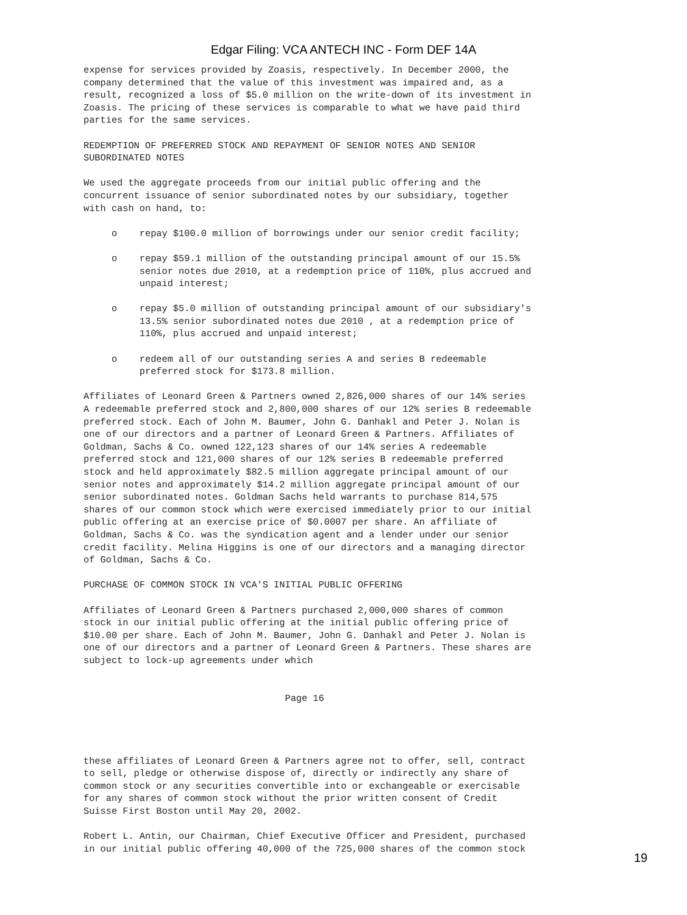Edgar Filing: VCA ANTECH INC - Form DEF 14A
expense for services provided by Zoasis, respectively. In December 2000, the
company determined that the value of this investment was impaired and, as a
result, recognized a loss of $5.0 million on the write-down of its investment in
Zoasis. The pricing of these services is comparable to what we have paid third
parties for the same services.

REDEMPTION OF PREFERRED STOCK AND REPAYMENT OF SENIOR NOTES AND SENIOR
SUBORDINATED NOTES

We used the aggregate proceeds from our initial public offering and the
concurrent issuance of senior subordinated notes by our subsidiary, together
with cash on hand, to:

     o    repay $100.0 million of borrowings under our senior credit facility;

     o    repay $59.1 million of the outstanding principal amount of our 15.5%
          senior notes due 2010, at a redemption price of 110%, plus accrued and
          unpaid interest;

     o    repay $5.0 million of outstanding principal amount of our subsidiary's
          13.5% senior subordinated notes due 2010 , at a redemption price of
          110%, plus accrued and unpaid interest;

     o    redeem all of our outstanding series A and series B redeemable
          preferred stock for $173.8 million.

Affiliates of Leonard Green & Partners owned 2,826,000 shares of our 14% series
A redeemable preferred stock and 2,800,000 shares of our 12% series B redeemable
preferred stock. Each of John M. Baumer, John G. Danhakl and Peter J. Nolan is
one of our directors and a partner of Leonard Green & Partners. Affiliates of
Goldman, Sachs & Co. owned 122,123 shares of our 14% series A redeemable
preferred stock and 121,000 shares of our 12% series B redeemable preferred
stock and held approximately $82.5 million aggregate principal amount of our
senior notes and approximately $14.2 million aggregate principal amount of our
senior subordinated notes. Goldman Sachs held warrants to purchase 814,575
shares of our common stock which were exercised immediately prior to our initial
public offering at an exercise price of $0.0007 per share. An affiliate of
Goldman, Sachs & Co. was the syndication agent and a lender under our senior
credit facility. Melina Higgins is one of our directors and a managing director
of Goldman, Sachs & Co.

PURCHASE OF COMMON STOCK IN VCA'S INITIAL PUBLIC OFFERING

Affiliates of Leonard Green & Partners purchased 2,000,000 shares of common
stock in our initial public offering at the initial public offering price of
$10.00 per share. Each of John M. Baumer, John G. Danhakl and Peter J. Nolan is
one of our directors and a partner of Leonard Green & Partners. These shares are
subject to lock-up agreements under which


                                    Page 16




these affiliates of Leonard Green & Partners agree not to offer, sell, contract
to sell, pledge or otherwise dispose of, directly or indirectly any share of
common stock or any securities convertible into or exchangeable or exercisable
for any shares of common stock without the prior written consent of Credit
Suisse First Boston until May 20, 2002.

Robert L. Antin, our Chairman, Chief Executive Officer and President, purchased
in our initial public offering 40,000 of the 725,000 shares of the common stock
19